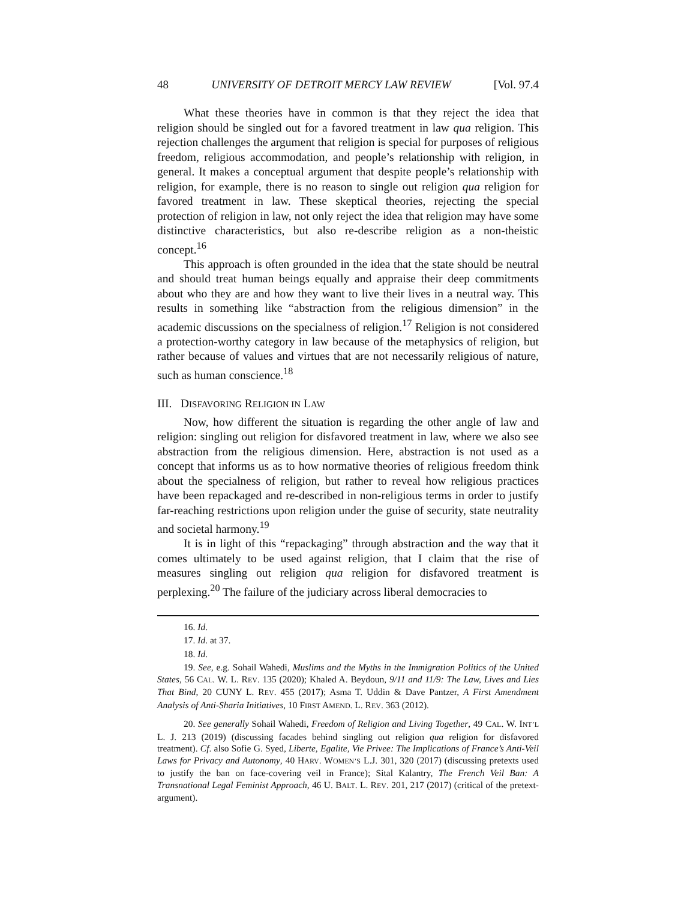48 UNIVERSITY OF DETROIT MERCY LAW REVIEW [Vol. 97.4
What these theories have in common is that they reject the idea that religion should be singled out for a favored treatment in law qua religion. This rejection challenges the argument that religion is special for purposes of religious freedom, religious accommodation, and people’s relationship with religion, in general. It makes a conceptual argument that despite people’s relationship with religion, for example, there is no reason to single out religion qua religion for favored treatment in law. These skeptical theories, rejecting the special protection of religion in law, not only reject the idea that religion may have some distinctive characteristics, but also re-describe religion as a non-theistic concept.<sup>16</sup>
This approach is often grounded in the idea that the state should be neutral and should treat human beings equally and appraise their deep commitments about who they are and how they want to live their lives in a neutral way. This results in something like “abstraction from the religious dimension” in the academic discussions on the specialness of religion.<sup>17</sup> Religion is not considered a protection-worthy category in law because of the metaphysics of religion, but rather because of values and virtues that are not necessarily religious of nature, such as human conscience.<sup>18</sup>
III. DISFAVORING RELIGION IN LAW
Now, how different the situation is regarding the other angle of law and religion: singling out religion for disfavored treatment in law, where we also see abstraction from the religious dimension. Here, abstraction is not used as a concept that informs us as to how normative theories of religious freedom think about the specialness of religion, but rather to reveal how religious practices have been repackaged and re-described in non-religious terms in order to justify far-reaching restrictions upon religion under the guise of security, state neutrality and societal harmony.<sup>19</sup>
It is in light of this “repackaging” through abstraction and the way that it comes ultimately to be used against religion, that I claim that the rise of measures singling out religion qua religion for disfavored treatment is perplexing.<sup>20</sup> The failure of the judiciary across liberal democracies to
16. Id.
17. Id. at 37.
18. Id.
19. See, e.g. Sohail Wahedi, Muslims and the Myths in the Immigration Politics of the United States, 56 CAL. W. L. REV. 135 (2020); Khaled A. Beydoun, 9/11 and 11/9: The Law, Lives and Lies That Bind, 20 CUNY L. REV. 455 (2017); Asma T. Uddin & Dave Pantzer, A First Amendment Analysis of Anti-Sharia Initiatives, 10 FIRST AMEND. L. REV. 363 (2012).
20. See generally Sohail Wahedi, Freedom of Religion and Living Together, 49 CAL. W. INT’L L. J. 213 (2019) (discussing facades behind singling out religion qua religion for disfavored treatment). Cf. also Sofie G. Syed, Liberte, Egalite, Vie Privee: The Implications of France’s Anti-Veil Laws for Privacy and Autonomy, 40 HARV. WOMEN’S L.J. 301, 320 (2017) (discussing pretexts used to justify the ban on face-covering veil in France); Sital Kalantry, The French Veil Ban: A Transnational Legal Feminist Approach, 46 U. BALT. L. REV. 201, 217 (2017) (critical of the pretext-argument).